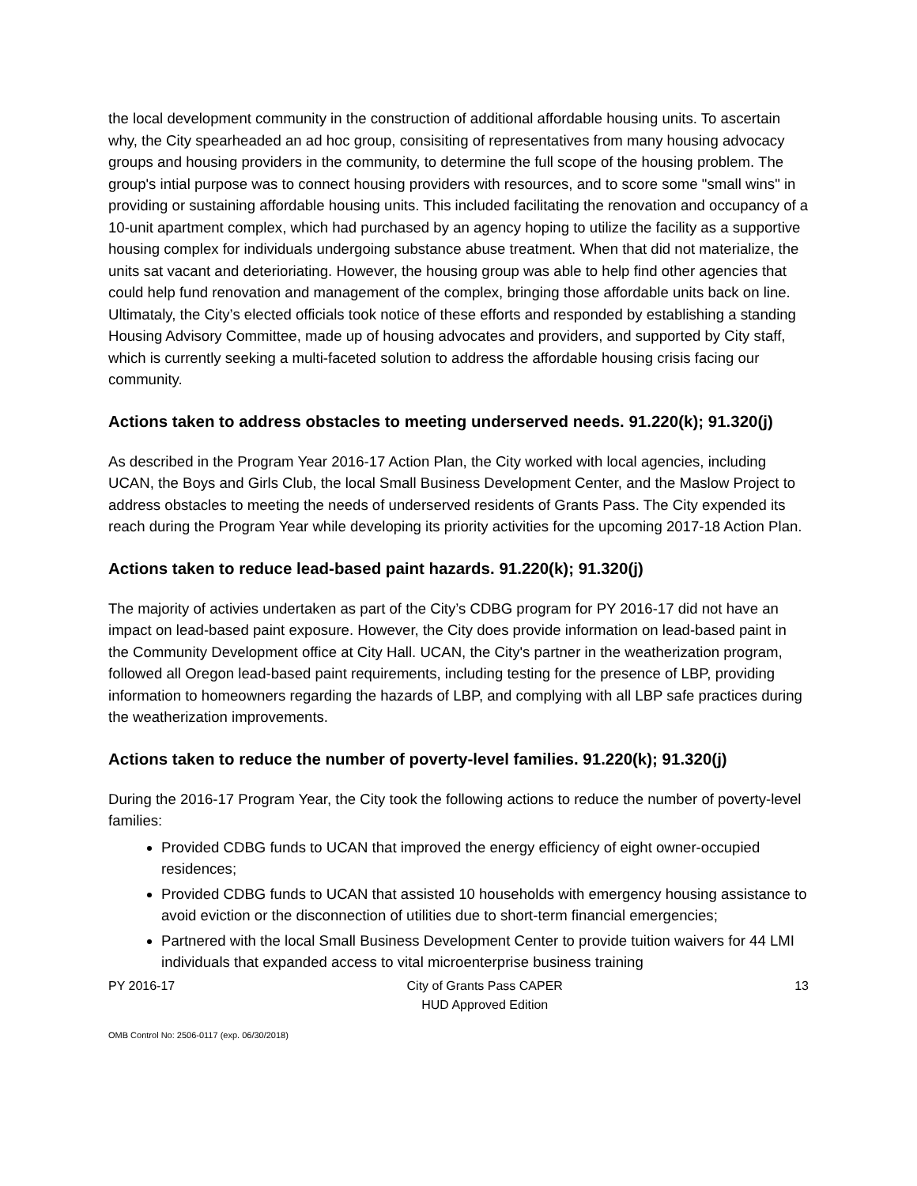the local development community in the construction of additional affordable housing units. To ascertain why, the City spearheaded an ad hoc group, consisiting of representatives from many housing advocacy groups and housing providers in the community, to determine the full scope of the housing problem. The group's intial purpose was to connect housing providers with resources, and to score some "small wins" in providing or sustaining affordable housing units. This included facilitating the renovation and occupancy of a 10-unit apartment complex, which had purchased by an agency hoping to utilize the facility as a supportive housing complex for individuals undergoing substance abuse treatment. When that did not materialize, the units sat vacant and deterioriating. However, the housing group was able to help find other agencies that could help fund renovation and management of the complex, bringing those affordable units back on line. Ultimataly, the City’s elected officials took notice of these efforts and responded by establishing a standing Housing Advisory Committee, made up of housing advocates and providers, and supported by City staff, which is currently seeking a multi-faceted solution to address the affordable housing crisis facing our community.
Actions taken to address obstacles to meeting underserved needs. 91.220(k); 91.320(j)
As described in the Program Year 2016-17 Action Plan, the City worked with local agencies, including UCAN, the Boys and Girls Club, the local Small Business Development Center, and the Maslow Project to address obstacles to meeting the needs of underserved residents of Grants Pass. The City expended its reach during the Program Year while developing its priority activities for the upcoming 2017-18 Action Plan.
Actions taken to reduce lead-based paint hazards. 91.220(k); 91.320(j)
The majority of activies undertaken as part of the City’s CDBG program for PY 2016-17 did not have an impact on lead-based paint exposure. However, the City does provide information on lead-based paint in the Community Development office at City Hall. UCAN, the City's partner in the weatherization program, followed all Oregon lead-based paint requirements, including testing for the presence of LBP, providing information to homeowners regarding the hazards of LBP, and complying with all LBP safe practices during the weatherization improvements.
Actions taken to reduce the number of poverty-level families. 91.220(k); 91.320(j)
During the 2016-17 Program Year, the City took the following actions to reduce the number of poverty-level families:
Provided CDBG funds to UCAN that improved the energy efficiency of eight owner-occupied residences;
Provided CDBG funds to UCAN that assisted 10 households with emergency housing assistance to avoid eviction or the disconnection of utilities due to short-term financial emergencies;
Partnered with the local Small Business Development Center to provide tuition waivers for 44 LMI individuals that expanded access to vital microenterprise business training
PY 2016-17 City of Grants Pass CAPER
HUD Approved Edition 13
OMB Control No: 2506-0117 (exp. 06/30/2018)